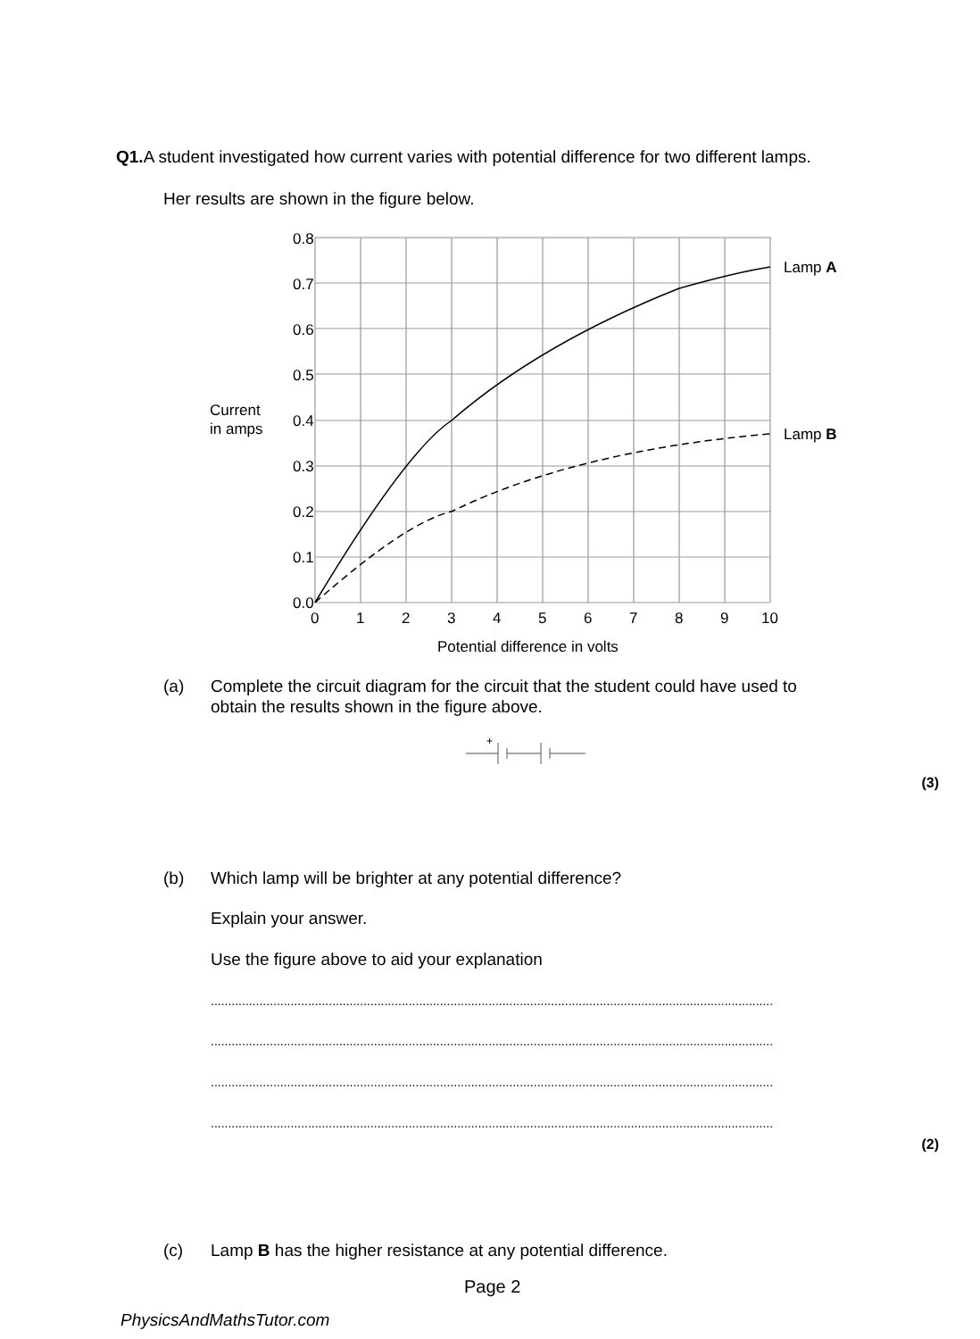Q1. A student investigated how current varies with potential difference for two different lamps.
Her results are shown in the figure below.
0.8
0.7
0.6
0.5
0.4
0.3
0.2
0.1
0.0
Current
in amps
0
1
2
3
4
5
6
7
8
9
10
Potential difference in volts
Lamp A
Lamp B
(a) Complete the circuit diagram for the circuit that the student could have used to
obtain the results shown in the figure above.
+
(3)
(b) Which lamp will be brighter at any potential difference?
Explain your answer.
Use the figure above to aid your explanation
..................................................................................................................................................................
..................................................................................................................................................................
..................................................................................................................................................................
..................................................................................................................................................................
(2)
(c) Lamp B has the higher resistance at any potential difference.
Page 2
PhysicsAndMathsTutor.com